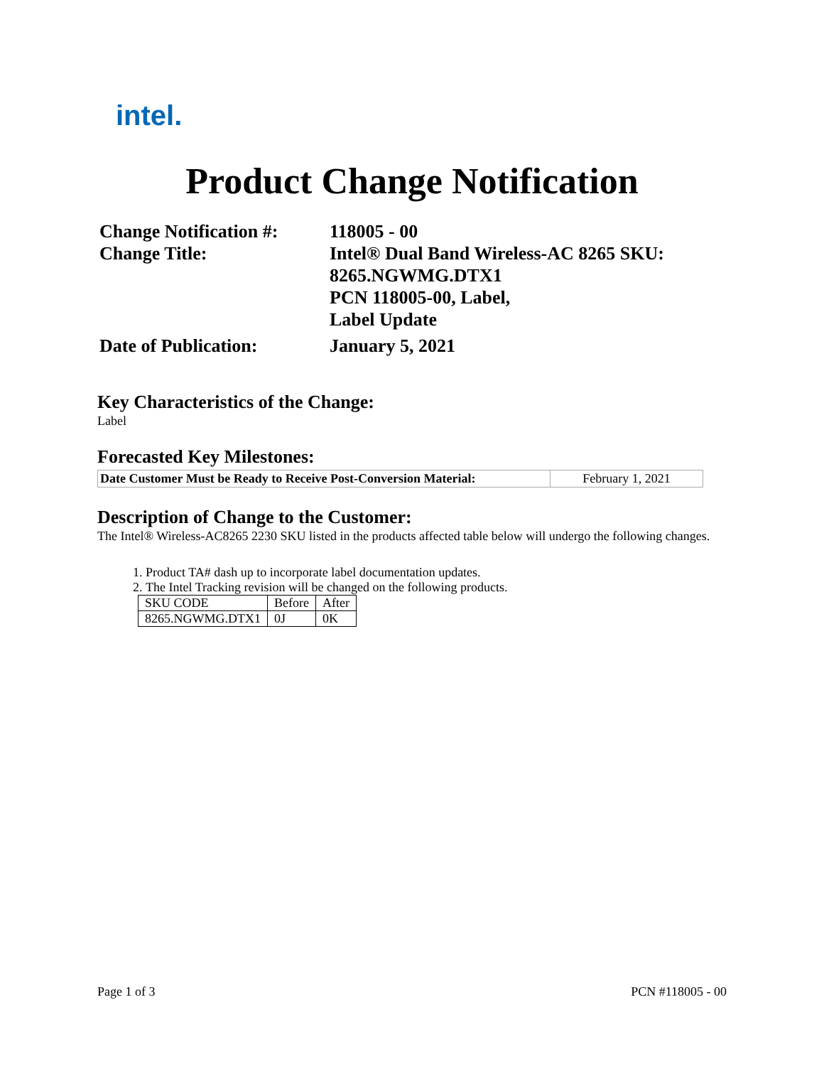intel.
Product Change Notification
| Change Notification #: | 118005 - 00 |
| Change Title: | Intel® Dual Band Wireless-AC 8265 SKU: 8265.NGWMG.DTX1 PCN 118005-00, Label, Label Update |
| Date of Publication: | January 5, 2021 |
Key Characteristics of the Change:
Label
Forecasted Key Milestones:
| Date Customer Must be Ready to Receive Post-Conversion Material: | February 1, 2021 |
Description of Change to the Customer:
The Intel® Wireless-AC8265 2230 SKU listed in the products affected table below will undergo the following changes.
1. Product TA# dash up to incorporate label documentation updates.
2. The Intel Tracking revision will be changed on the following products.
| SKU CODE | Before | After |
| 8265.NGWMG.DTX1 | 0J | 0K |
Page 1 of 3 PCN #118005 - 00